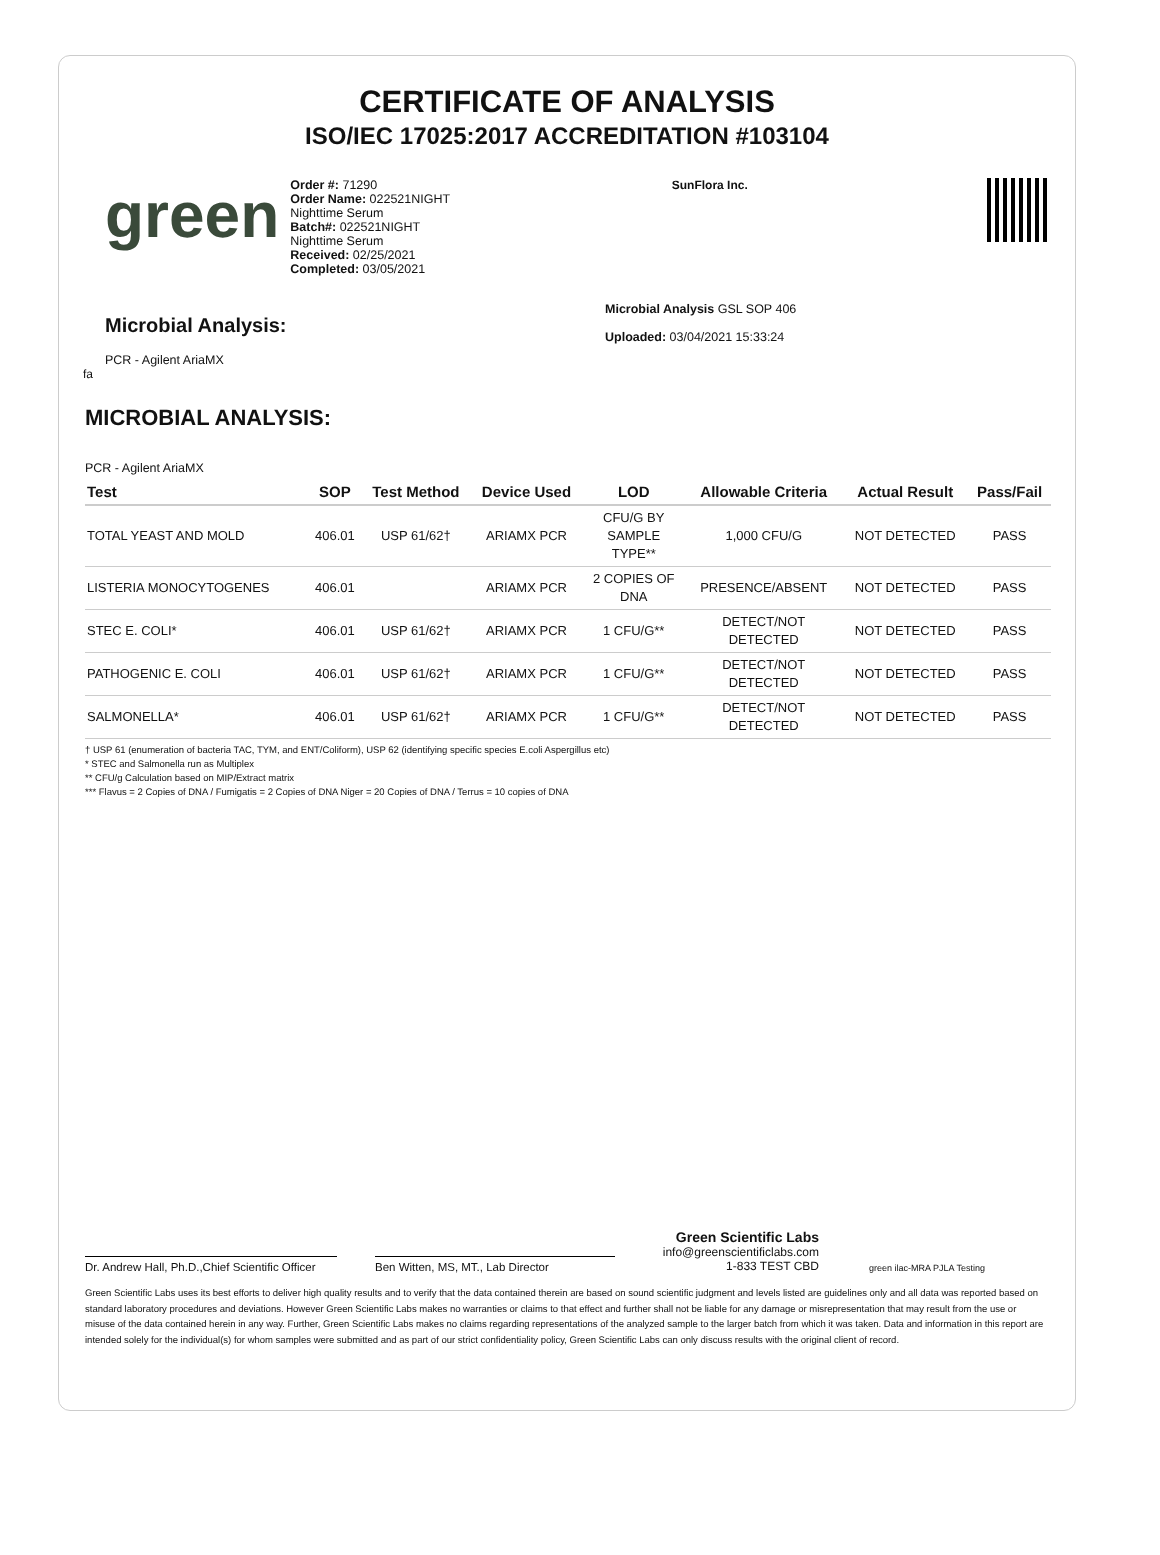CERTIFICATE OF ANALYSIS
ISO/IEC 17025:2017 ACCREDITATION #103104
green
Order #: 71290
Order Name: 022521NIGHT
Nighttime Serum
Batch#: 022521NIGHT
Nighttime Serum
Received: 02/25/2021
Completed: 03/05/2021
SunFlora Inc.
Microbial Analysis:
PCR - Agilent AriaMX
Microbial Analysis GSL SOP 406
Uploaded: 03/04/2021 15:33:24
fa
MICROBIAL ANALYSIS:
PCR - Agilent AriaMX
| Test | SOP | Test Method | Device Used | LOD | Allowable Criteria | Actual Result | Pass/Fail |
| --- | --- | --- | --- | --- | --- | --- | --- |
| TOTAL YEAST AND MOLD | 406.01 | USP 61/62† | ARIAMX PCR | CFU/G BY SAMPLE TYPE** | 1,000 CFU/G | NOT DETECTED | PASS |
| LISTERIA MONOCYTOGENES | 406.01 | | ARIAMX PCR | 2 COPIES OF DNA | PRESENCE/ABSENT | NOT DETECTED | PASS |
| STEC E. COLI* | 406.01 | USP 61/62† | ARIAMX PCR | 1 CFU/G** | DETECT/NOT DETECTED | NOT DETECTED | PASS |
| PATHOGENIC E. COLI | 406.01 | USP 61/62† | ARIAMX PCR | 1 CFU/G** | DETECT/NOT DETECTED | NOT DETECTED | PASS |
| SALMONELLA* | 406.01 | USP 61/62† | ARIAMX PCR | 1 CFU/G** | DETECT/NOT DETECTED | NOT DETECTED | PASS |
† USP 61 (enumeration of bacteria TAC, TYM, and ENT/Coliform), USP 62 (identifying specific species E.coli Aspergillus etc)
* STEC and Salmonella run as Multiplex
** CFU/g Calculation based on MIP/Extract matrix
*** Flavus = 2 Copies of DNA / Fumigatis = 2 Copies of DNA Niger = 20 Copies of DNA / Terrus = 10 copies of DNA
Dr. Andrew Hall, Ph.D.,Chief Scientific Officer
Ben Witten, MS, MT., Lab Director
Green Scientific Labs
info@greenscientificlabs.com
1-833 TEST CBD
green ilac-MRA PJLA Testing
Green Scientific Labs uses its best efforts to deliver high quality results and to verify that the data contained therein are based on sound scientific judgment and levels listed are guidelines only and all data was reported based on standard laboratory procedures and deviations. However Green Scientific Labs makes no warranties or claims to that effect and further shall not be liable for any damage or misrepresentation that may result from the use or misuse of the data contained herein in any way. Further, Green Scientific Labs makes no claims regarding representations of the analyzed sample to the larger batch from which it was taken. Data and information in this report are intended solely for the individual(s) for whom samples were submitted and as part of our strict confidentiality policy, Green Scientific Labs can only discuss results with the original client of record.